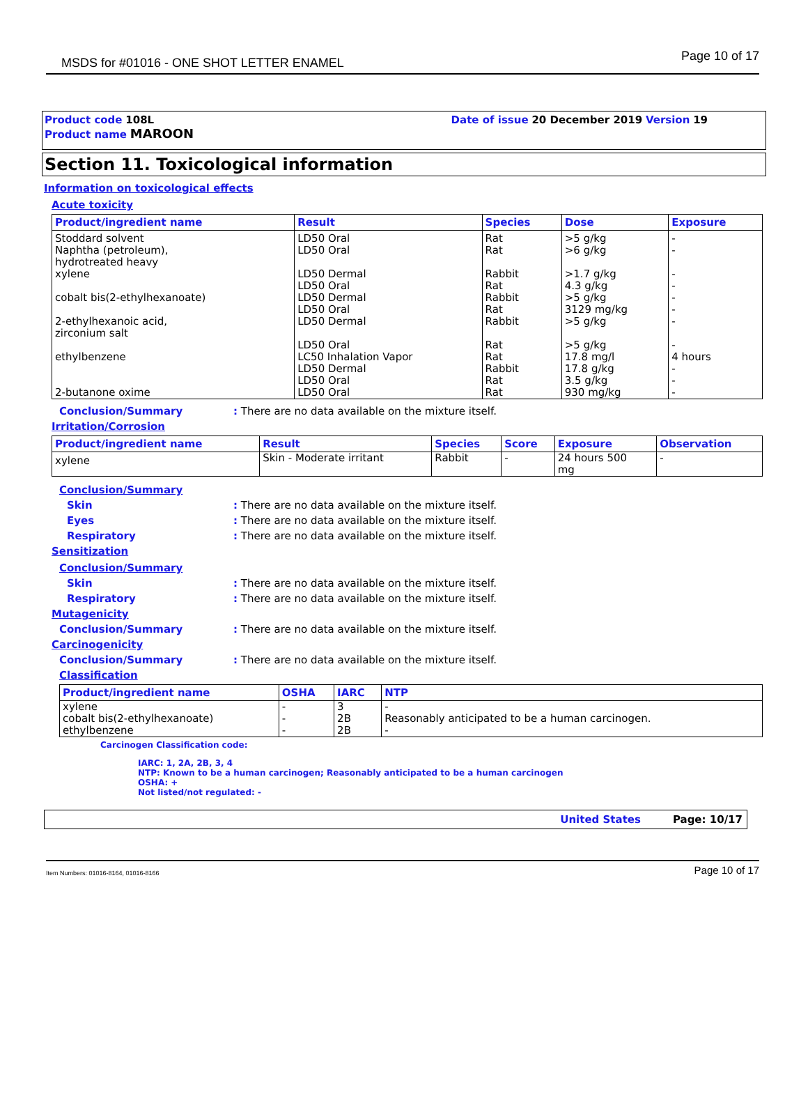MSDS for #01016 - ONE SHOT LETTER ENAMEL
Page 10 of 17
Product code 108L
Product name MAROON
Date of issue 20 December 2019 Version 19
Section 11. Toxicological information
Information on toxicological effects
Acute toxicity
| Product/ingredient name | Result | Species | Dose | Exposure |
| --- | --- | --- | --- | --- |
| Stoddard solvent Naphtha (petroleum), hydrotreated heavy xylene cobalt bis(2-ethylhexanoate) 2-ethylhexanoic acid, zirconium salt ethylbenzene 2-butanone oxime | LD50 Oral LD50 Oral LD50 Dermal LD50 Oral LD50 Dermal LD50 Oral LD50 Dermal LD50 Oral LC50 Inhalation Vapor LD50 Dermal LD50 Oral LD50 Oral | Rat Rat Rabbit Rat Rabbit Rat Rabbit Rat Rat Rabbit Rat Rat | >5 g/kg >6 g/kg >1.7 g/kg 4.3 g/kg >5 g/kg 3129 mg/kg >5 g/kg >5 g/kg 17.8 mg/l 17.8 g/kg 3.5 g/kg 930 mg/kg | - - - - - - - - 4 hours - - - |
Conclusion/Summary : There are no data available on the mixture itself.
Irritation/Corrosion
| Product/ingredient name | Result | Species | Score | Exposure | Observation |
| --- | --- | --- | --- | --- | --- |
| xylene | Skin - Moderate irritant | Rabbit | - | 24 hours 500 mg | - |
Conclusion/Summary
Skin : There are no data available on the mixture itself.
Eyes : There are no data available on the mixture itself.
Respiratory : There are no data available on the mixture itself.
Sensitization
Conclusion/Summary
Skin : There are no data available on the mixture itself.
Respiratory : There are no data available on the mixture itself.
Mutagenicity
Conclusion/Summary : There are no data available on the mixture itself.
Carcinogenicity
Conclusion/Summary : There are no data available on the mixture itself.
Classification
| Product/ingredient name | OSHA | IARC | NTP |
| --- | --- | --- | --- |
| xylene cobalt bis(2-ethylhexanoate) ethylbenzene | - - - | 3 2B 2B | - Reasonably anticipated to be a human carcinogen. - |
Carcinogen Classification code:
IARC: 1, 2A, 2B, 3, 4
NTP: Known to be a human carcinogen; Reasonably anticipated to be a human carcinogen
OSHA: +
Not listed/not regulated: -
United States Page: 10/17
Item Numbers: 01016-8164, 01016-8166 Page 10 of 17